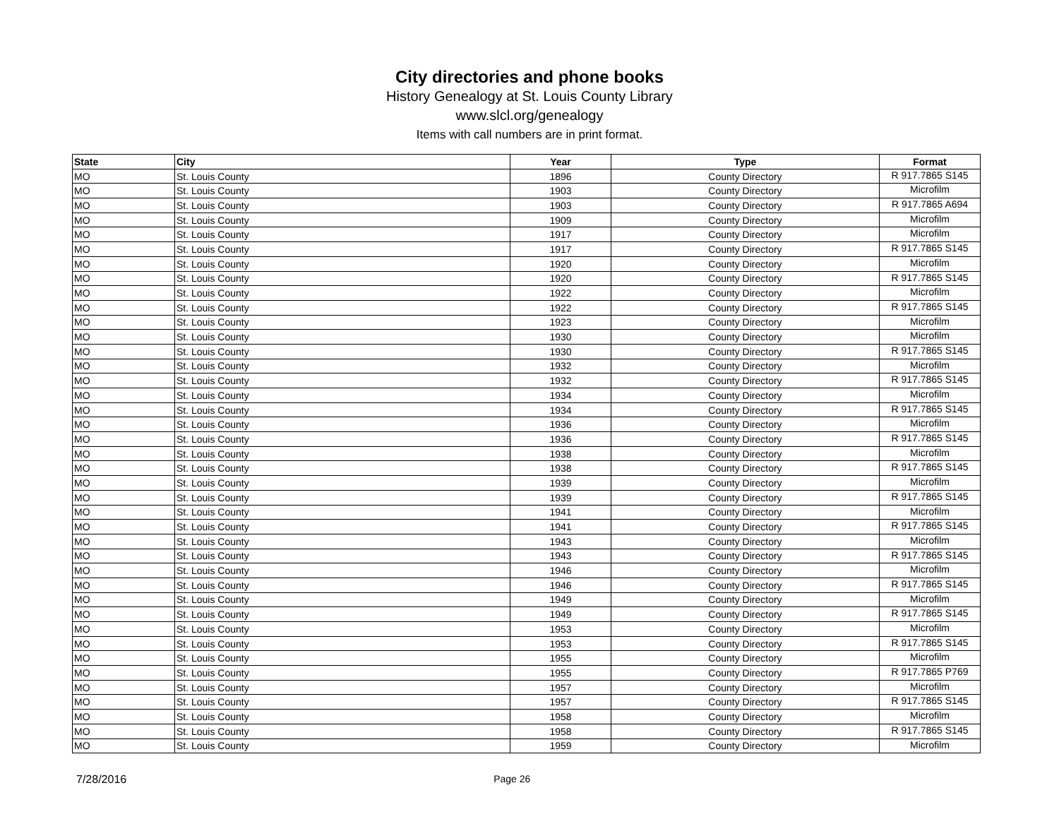City directories and phone books
History Genealogy at St. Louis County Library
www.slcl.org/genealogy
Items with call numbers are in print format.
| State | City | Year | Type | Format |
| --- | --- | --- | --- | --- |
| MO | St. Louis County | 1896 | County Directory | R 917.7865 S145 |
| MO | St. Louis County | 1903 | County Directory | Microfilm |
| MO | St. Louis County | 1903 | County Directory | R 917.7865 A694 |
| MO | St. Louis County | 1909 | County Directory | Microfilm |
| MO | St. Louis County | 1917 | County Directory | Microfilm |
| MO | St. Louis County | 1917 | County Directory | R 917.7865 S145 |
| MO | St. Louis County | 1920 | County Directory | Microfilm |
| MO | St. Louis County | 1920 | County Directory | R 917.7865 S145 |
| MO | St. Louis County | 1922 | County Directory | Microfilm |
| MO | St. Louis County | 1922 | County Directory | R 917.7865 S145 |
| MO | St. Louis County | 1923 | County Directory | Microfilm |
| MO | St. Louis County | 1930 | County Directory | Microfilm |
| MO | St. Louis County | 1930 | County Directory | R 917.7865 S145 |
| MO | St. Louis County | 1932 | County Directory | Microfilm |
| MO | St. Louis County | 1932 | County Directory | R 917.7865 S145 |
| MO | St. Louis County | 1934 | County Directory | Microfilm |
| MO | St. Louis County | 1934 | County Directory | R 917.7865 S145 |
| MO | St. Louis County | 1936 | County Directory | Microfilm |
| MO | St. Louis County | 1936 | County Directory | R 917.7865 S145 |
| MO | St. Louis County | 1938 | County Directory | Microfilm |
| MO | St. Louis County | 1938 | County Directory | R 917.7865 S145 |
| MO | St. Louis County | 1939 | County Directory | Microfilm |
| MO | St. Louis County | 1939 | County Directory | R 917.7865 S145 |
| MO | St. Louis County | 1941 | County Directory | Microfilm |
| MO | St. Louis County | 1941 | County Directory | R 917.7865 S145 |
| MO | St. Louis County | 1943 | County Directory | Microfilm |
| MO | St. Louis County | 1943 | County Directory | R 917.7865 S145 |
| MO | St. Louis County | 1946 | County Directory | Microfilm |
| MO | St. Louis County | 1946 | County Directory | R 917.7865 S145 |
| MO | St. Louis County | 1949 | County Directory | Microfilm |
| MO | St. Louis County | 1949 | County Directory | R 917.7865 S145 |
| MO | St. Louis County | 1953 | County Directory | Microfilm |
| MO | St. Louis County | 1953 | County Directory | R 917.7865 S145 |
| MO | St. Louis County | 1955 | County Directory | Microfilm |
| MO | St. Louis County | 1955 | County Directory | R 917.7865 P769 |
| MO | St. Louis County | 1957 | County Directory | Microfilm |
| MO | St. Louis County | 1957 | County Directory | R 917.7865 S145 |
| MO | St. Louis County | 1958 | County Directory | Microfilm |
| MO | St. Louis County | 1958 | County Directory | R 917.7865 S145 |
| MO | St. Louis County | 1959 | County Directory | Microfilm |
7/28/2016 Page 26